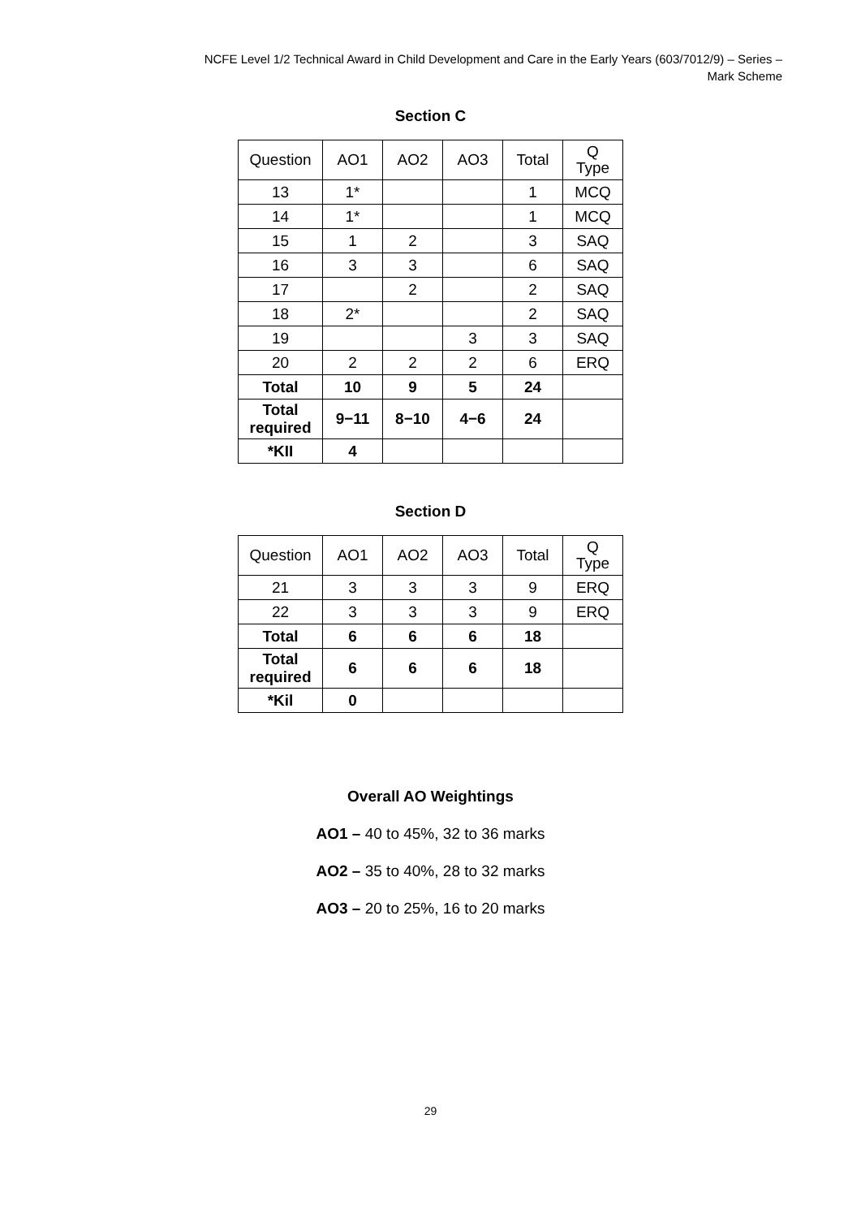NCFE Level 1/2 Technical Award in Child Development and Care in the Early Years (603/7012/9) – Series –
Mark Scheme
Section C
| Question | AO1 | AO2 | AO3 | Total | Q Type |
| --- | --- | --- | --- | --- | --- |
| 13 | 1* | | | 1 | MCQ |
| 14 | 1* | | | 1 | MCQ |
| 15 | 1 | 2 | | 3 | SAQ |
| 16 | 3 | 3 | | 6 | SAQ |
| 17 | | 2 | | 2 | SAQ |
| 18 | 2* | | | 2 | SAQ |
| 19 | | | 3 | 3 | SAQ |
| 20 | 2 | 2 | 2 | 6 | ERQ |
| Total | 10 | 9 | 5 | 24 | |
| Total required | 9−11 | 8−10 | 4−6 | 24 | |
| *KII | 4 | | | | |
Section D
| Question | AO1 | AO2 | AO3 | Total | Q Type |
| --- | --- | --- | --- | --- | --- |
| 21 | 3 | 3 | 3 | 9 | ERQ |
| 22 | 3 | 3 | 3 | 9 | ERQ |
| Total | 6 | 6 | 6 | 18 | |
| Total required | 6 | 6 | 6 | 18 | |
| *Kil | 0 | | | | |
Overall AO Weightings
AO1 – 40 to 45%, 32 to 36 marks
AO2 – 35 to 40%, 28 to 32 marks
AO3 – 20 to 25%, 16 to 20 marks
29